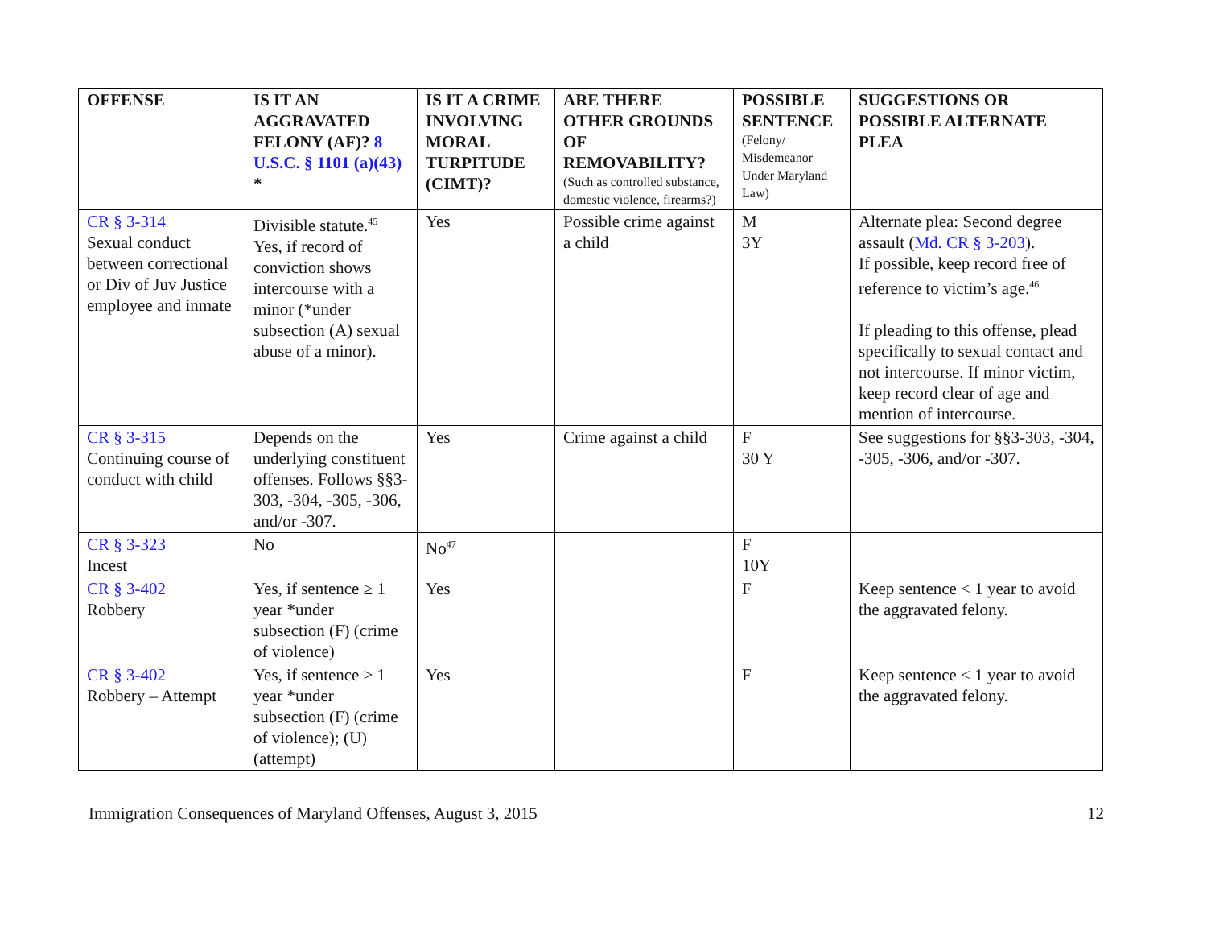| OFFENSE | IS IT AN AGGRAVATED FELONY (AF)? 8 U.S.C. § 1101 (a)(43) * | IS IT A CRIME INVOLVING MORAL TURPITUDE (CIMT)? | ARE THERE OTHER GROUNDS OF REMOVABILITY? (Such as controlled substance, domestic violence, firearms?) | POSSIBLE SENTENCE (Felony/ Misdemeanor Under Maryland Law) | SUGGESTIONS OR POSSIBLE ALTERNATE PLEA |
| --- | --- | --- | --- | --- | --- |
| CR § 3-314 Sexual conduct between correctional or Div of Juv Justice employee and inmate | Divisible statute.<sup>45</sup> Yes, if record of conviction shows intercourse with a minor (*under subsection (A) sexual abuse of a minor). | Yes | Possible crime against a child | M 3Y | Alternate plea: Second degree assault ( Md. CR § 3-203 ). If possible, keep record free of reference to victim’s age.<sup>46</sup> If pleading to this offense, plead specifically to sexual contact and not intercourse. If minor victim, keep record clear of age and mention of intercourse. |
| CR § 3-315 Continuing course of conduct with child | Depends on the underlying constituent offenses. Follows §§3-303, -304, -305, -306, and/or -307. | Yes | Crime against a child | F 30 Y | See suggestions for §§3-303, -304, -305, -306, and/or -307. |
| CR § 3-323 Incest | No | No<sup>47</sup> | | F 10Y | |
| CR § 3-402 Robbery | Yes, if sentence ≥ 1 year *under subsection (F) (crime of violence) | Yes | | F | Keep sentence < 1 year to avoid the aggravated felony. |
| CR § 3-402 Robbery – Attempt | Yes, if sentence ≥ 1 year *under subsection (F) (crime of violence); (U) (attempt) | Yes | | F | Keep sentence < 1 year to avoid the aggravated felony. |
Immigration Consequences of Maryland Offenses, August 3, 2015 12